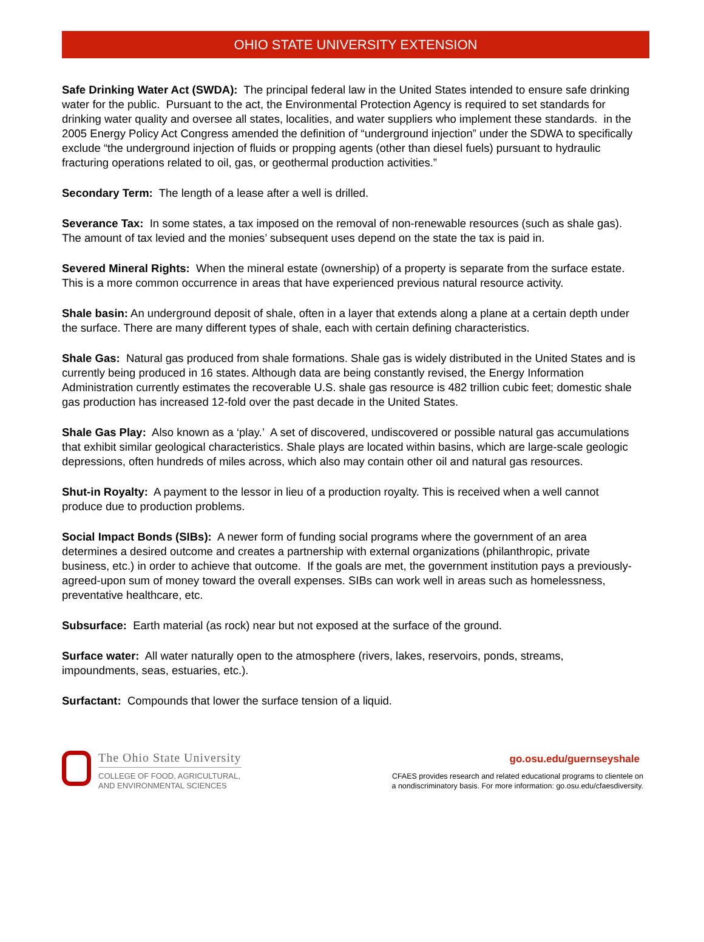OHIO STATE UNIVERSITY EXTENSION
Safe Drinking Water Act (SWDA): The principal federal law in the United States intended to ensure safe drinking water for the public. Pursuant to the act, the Environmental Protection Agency is required to set standards for drinking water quality and oversee all states, localities, and water suppliers who implement these standards. in the 2005 Energy Policy Act Congress amended the definition of “underground injection” under the SDWA to specifically exclude “the underground injection of fluids or propping agents (other than diesel fuels) pursuant to hydraulic fracturing operations related to oil, gas, or geothermal production activities.”
Secondary Term: The length of a lease after a well is drilled.
Severance Tax: In some states, a tax imposed on the removal of non-renewable resources (such as shale gas). The amount of tax levied and the monies’ subsequent uses depend on the state the tax is paid in.
Severed Mineral Rights: When the mineral estate (ownership) of a property is separate from the surface estate. This is a more common occurrence in areas that have experienced previous natural resource activity.
Shale basin: An underground deposit of shale, often in a layer that extends along a plane at a certain depth under the surface. There are many different types of shale, each with certain defining characteristics.
Shale Gas: Natural gas produced from shale formations. Shale gas is widely distributed in the United States and is currently being produced in 16 states. Although data are being constantly revised, the Energy Information Administration currently estimates the recoverable U.S. shale gas resource is 482 trillion cubic feet; domestic shale gas production has increased 12-fold over the past decade in the United States.
Shale Gas Play: Also known as a ‘play.’ A set of discovered, undiscovered or possible natural gas accumulations that exhibit similar geological characteristics. Shale plays are located within basins, which are large-scale geologic depressions, often hundreds of miles across, which also may contain other oil and natural gas resources.
Shut-in Royalty: A payment to the lessor in lieu of a production royalty. This is received when a well cannot produce due to production problems.
Social Impact Bonds (SIBs): A newer form of funding social programs where the government of an area determines a desired outcome and creates a partnership with external organizations (philanthropic, private business, etc.) in order to achieve that outcome. If the goals are met, the government institution pays a previously-agreed-upon sum of money toward the overall expenses. SIBs can work well in areas such as homelessness, preventative healthcare, etc.
Subsurface: Earth material (as rock) near but not exposed at the surface of the ground.
Surface water: All water naturally open to the atmosphere (rivers, lakes, reservoirs, ponds, streams, impoundments, seas, estuaries, etc.).
Surfactant: Compounds that lower the surface tension of a liquid.
The Ohio State University
COLLEGE OF FOOD, AGRICULTURAL,
AND ENVIRONMENTAL SCIENCES
go.osu.edu/guernseyshale
CFAES provides research and related educational programs to clientele on
a nondiscriminatory basis. For more information: go.osu.edu/cfaesdiversity.